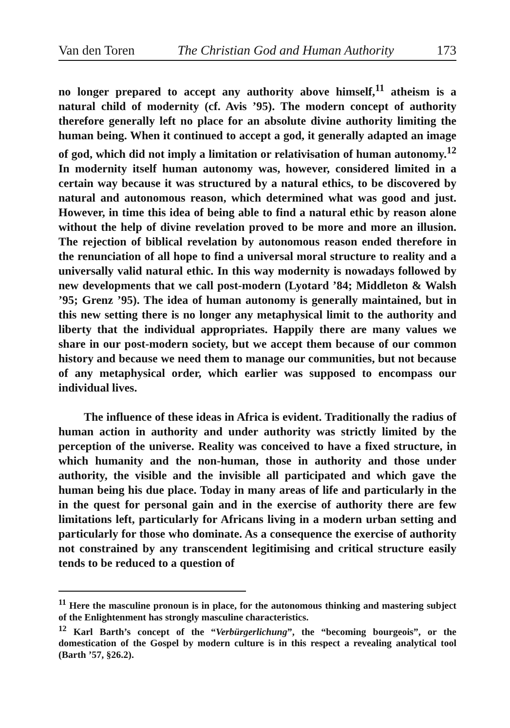Van den Toren The Christian God and Human Authority 173
no longer prepared to accept any authority above himself,<sup>11</sup> atheism is a natural child of modernity (cf. Avis ’95). The modern concept of authority therefore generally left no place for an absolute divine authority limiting the human being. When it continued to accept a god, it generally adapted an image of god, which did not imply a limitation or relativisation of human autonomy.<sup>12</sup> In modernity itself human autonomy was, however, considered limited in a certain way because it was structured by a natural ethics, to be discovered by natural and autonomous reason, which determined what was good and just. However, in time this idea of being able to find a natural ethic by reason alone without the help of divine revelation proved to be more and more an illusion. The rejection of biblical revelation by autonomous reason ended therefore in the renunciation of all hope to find a universal moral structure to reality and a universally valid natural ethic. In this way modernity is nowadays followed by new developments that we call post-modern (Lyotard ’84; Middleton & Walsh ’95; Grenz ’95). The idea of human autonomy is generally maintained, but in this new setting there is no longer any metaphysical limit to the authority and liberty that the individual appropriates. Happily there are many values we share in our post-modern society, but we accept them because of our common history and because we need them to manage our communities, but not because of any metaphysical order, which earlier was supposed to encompass our individual lives.
The influence of these ideas in Africa is evident. Traditionally the radius of human action in authority and under authority was strictly limited by the perception of the universe. Reality was conceived to have a fixed structure, in which humanity and the non-human, those in authority and those under authority, the visible and the invisible all participated and which gave the human being his due place. Today in many areas of life and particularly in the in the quest for personal gain and in the exercise of authority there are few limitations left, particularly for Africans living in a modern urban setting and particularly for those who dominate. As a consequence the exercise of authority not constrained by any transcendent legitimising and critical structure easily tends to be reduced to a question of
<sup>11</sup> Here the masculine pronoun is in place, for the autonomous thinking and mastering subject of the Enlightenment has strongly masculine characteristics.
<sup>12</sup> Karl Barth’s concept of the “Verbürgerlichung”, the “becoming bourgeois”, or the domestication of the Gospel by modern culture is in this respect a revealing analytical tool (Barth ’57, §26.2).